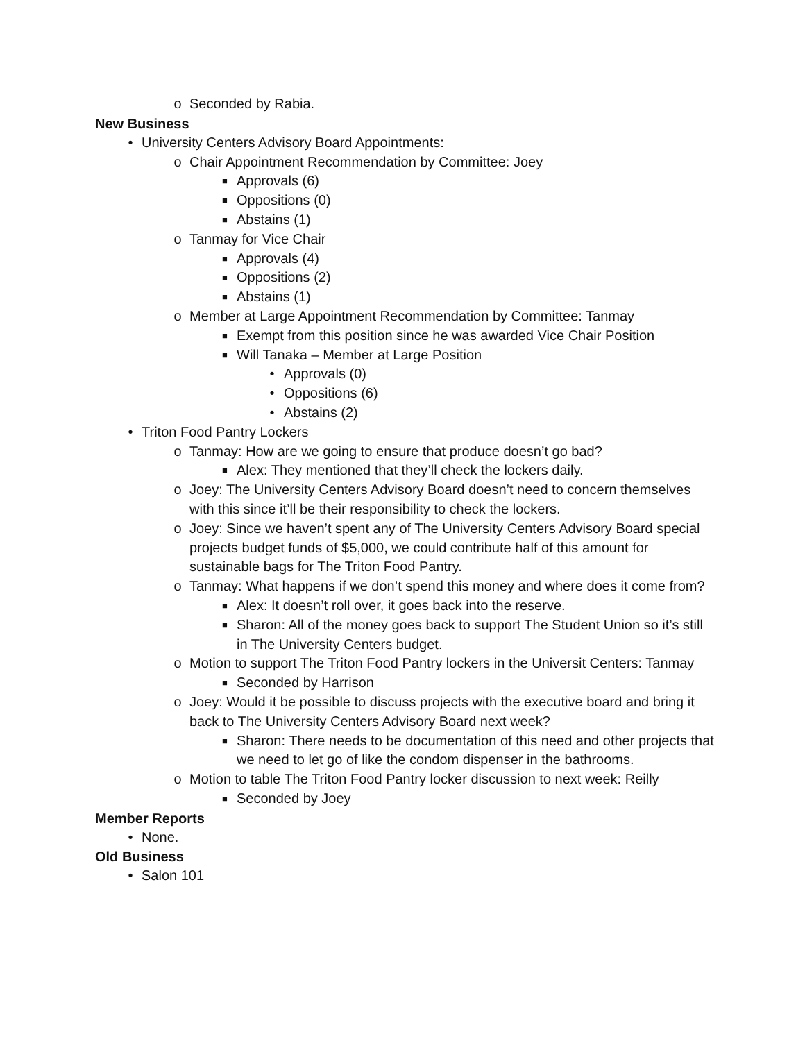o Seconded by Rabia.
New Business
• University Centers Advisory Board Appointments:
o Chair Appointment Recommendation by Committee: Joey
■ Approvals (6)
■ Oppositions (0)
■ Abstains (1)
o Tanmay for Vice Chair
■ Approvals (4)
■ Oppositions (2)
■ Abstains (1)
o Member at Large Appointment Recommendation by Committee: Tanmay
■ Exempt from this position since he was awarded Vice Chair Position
■ Will Tanaka – Member at Large Position
• Approvals (0)
• Oppositions (6)
• Abstains (2)
• Triton Food Pantry Lockers
o Tanmay: How are we going to ensure that produce doesn’t go bad?
■ Alex: They mentioned that they’ll check the lockers daily.
o Joey: The University Centers Advisory Board doesn’t need to concern themselves with this since it’ll be their responsibility to check the lockers.
o Joey: Since we haven’t spent any of The University Centers Advisory Board special projects budget funds of $5,000, we could contribute half of this amount for sustainable bags for The Triton Food Pantry.
o Tanmay: What happens if we don’t spend this money and where does it come from?
■ Alex: It doesn’t roll over, it goes back into the reserve.
■ Sharon: All of the money goes back to support The Student Union so it’s still in The University Centers budget.
o Motion to support The Triton Food Pantry lockers in the Universit Centers: Tanmay
■ Seconded by Harrison
o Joey: Would it be possible to discuss projects with the executive board and bring it back to The University Centers Advisory Board next week?
■ Sharon: There needs to be documentation of this need and other projects that we need to let go of like the condom dispenser in the bathrooms.
o Motion to table The Triton Food Pantry locker discussion to next week: Reilly
■ Seconded by Joey
Member Reports
• None.
Old Business
• Salon 101